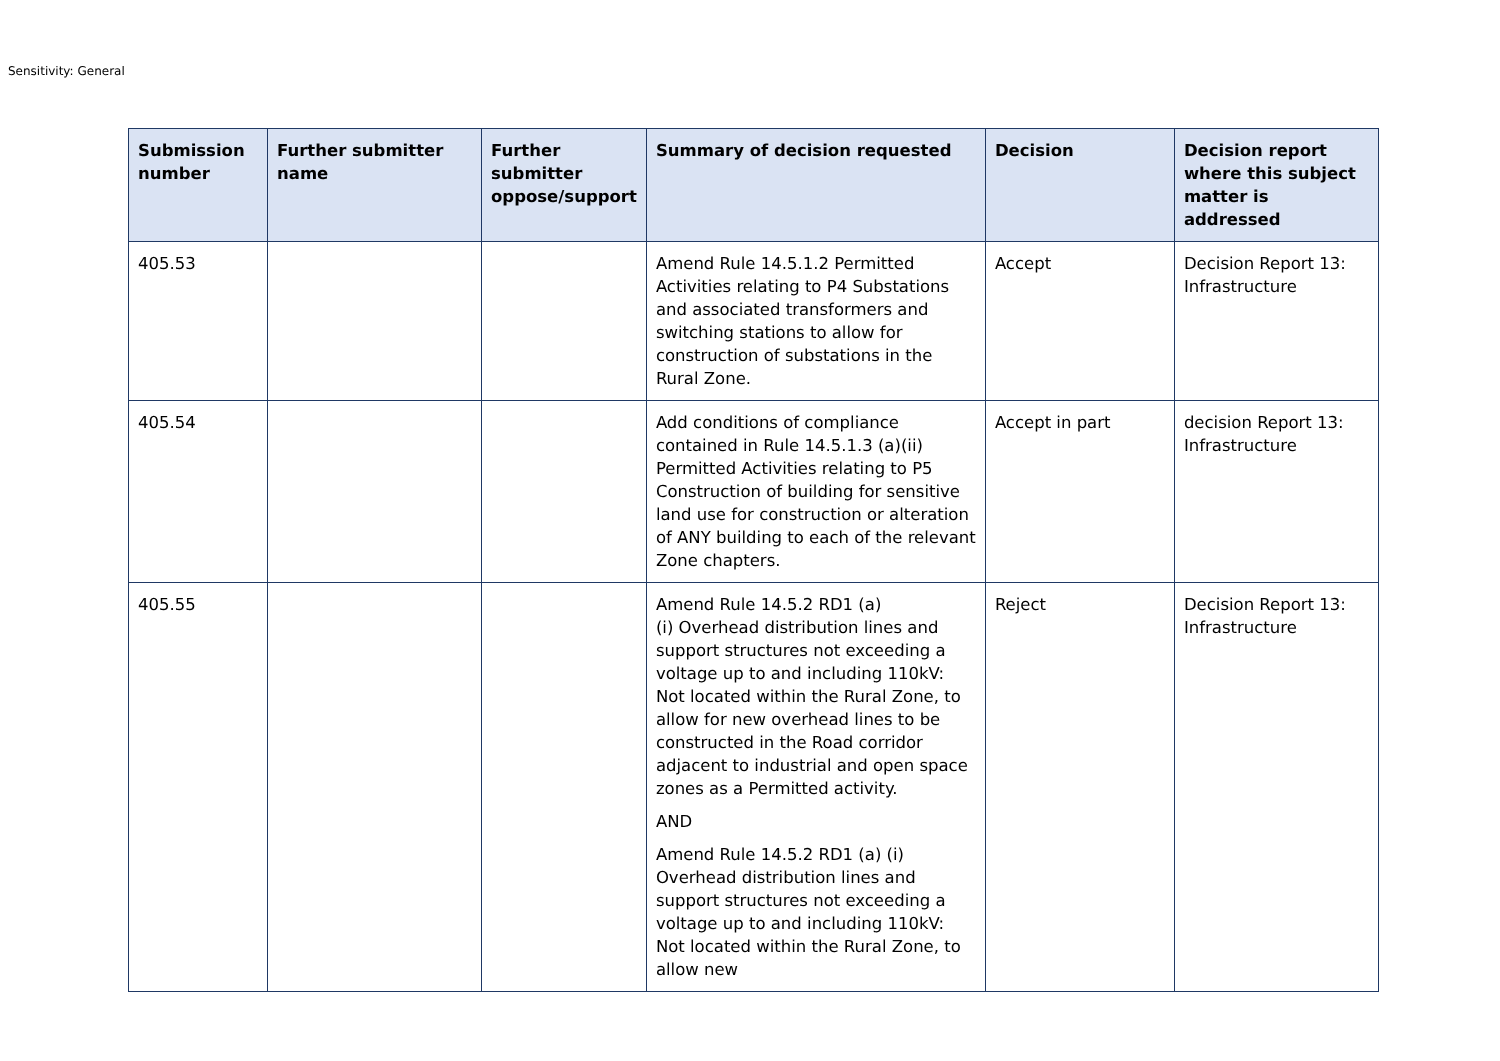Sensitivity: General
| Submission number | Further submitter name | Further submitter oppose/support | Summary of decision requested | Decision | Decision report where this subject matter is addressed |
| --- | --- | --- | --- | --- | --- |
| 405.53 | | | Amend Rule 14.5.1.2 Permitted Activities relating to P4 Substations and associated transformers and switching stations to allow for construction of substations in the Rural Zone. | Accept | Decision Report 13: Infrastructure |
| 405.54 | | | Add conditions of compliance contained in Rule 14.5.1.3 (a)(ii) Permitted Activities relating to P5 Construction of building for sensitive land use for construction or alteration of ANY building to each of the relevant Zone chapters. | Accept in part | decision Report 13: Infrastructure |
| 405.55 | | | Amend Rule 14.5.2 RD1 (a) (i) Overhead distribution lines and support structures not exceeding a voltage up to and including 110kV: Not located within the Rural Zone, to allow for new overhead lines to be constructed in the Road corridor adjacent to industrial and open space zones as a Permitted activity. AND Amend Rule 14.5.2 RD1 (a) (i) Overhead distribution lines and support structures not exceeding a voltage up to and including 110kV: Not located within the Rural Zone, to allow new | Reject | Decision Report 13: Infrastructure |